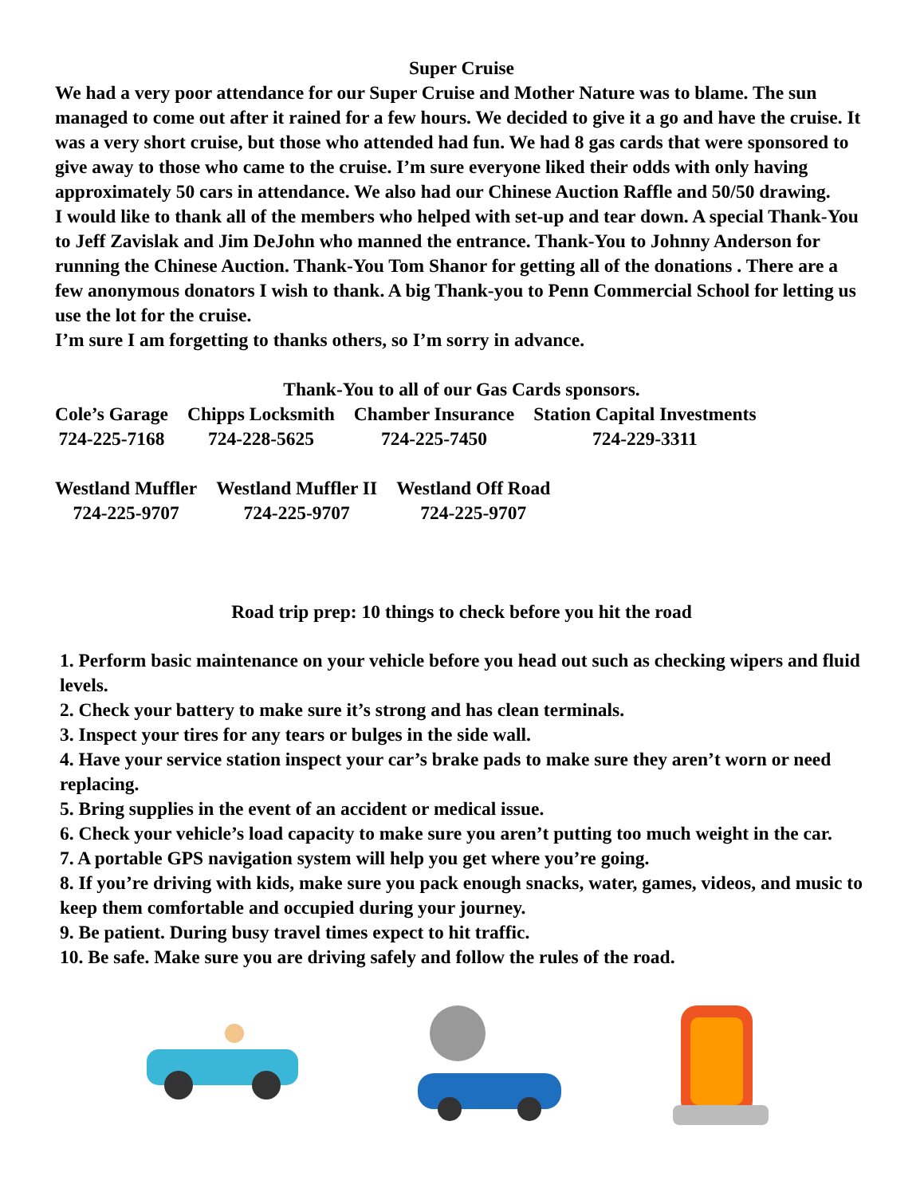Super Cruise
We had a very poor attendance for our Super Cruise and Mother Nature was to blame. The sun managed to come out after it rained for a few hours. We decided to give it a go and have the cruise. It was a very short cruise, but those who attended had fun. We had 8 gas cards that were sponsored to give away to those who came to the cruise. I’m sure everyone liked their odds with only having approximately 50 cars in attendance. We also had our Chinese Auction Raffle and 50/50 drawing.
I would like to thank all of the members who helped with set-up and tear down. A special Thank-You to Jeff Zavislak and Jim DeJohn who manned the entrance. Thank-You to Johnny Anderson for running the Chinese Auction. Thank-You Tom Shanor for getting all of the donations . There are a few anonymous donators I wish to thank. A big Thank-you to Penn Commercial School for letting us use the lot for the cruise.
I’m sure I am forgetting to thanks others, so I’m sorry in advance.
Thank-You to all of our Gas Cards sponsors.
Cole’s Garage
724-225-7168
Chipps Locksmith
724-228-5625
Chamber Insurance
724-225-7450
Station Capital Investments
724-229-3311
Westland Muffler
724-225-9707
Westland Muffler II
724-225-9707
Westland Off Road
724-225-9707
Road trip prep: 10 things to check before you hit the road
1. Perform basic maintenance on your vehicle before you head out such as checking wipers and fluid levels.
2. Check your battery to make sure it’s strong and has clean terminals.
3. Inspect your tires for any tears or bulges in the side wall.
4. Have your service station inspect your car’s brake pads to make sure they aren’t worn or need replacing.
5. Bring supplies in the event of an accident or medical issue.
6. Check your vehicle’s load capacity to make sure you aren’t putting too much weight in the car.
7. A portable GPS navigation system will help you get where you’re going.
8. If you’re driving with kids, make sure you pack enough snacks, water, games, videos, and music to keep them comfortable and occupied during your journey.
9. Be patient. During busy travel times expect to hit traffic.
10. Be safe. Make sure you are driving safely and follow the rules of the road.